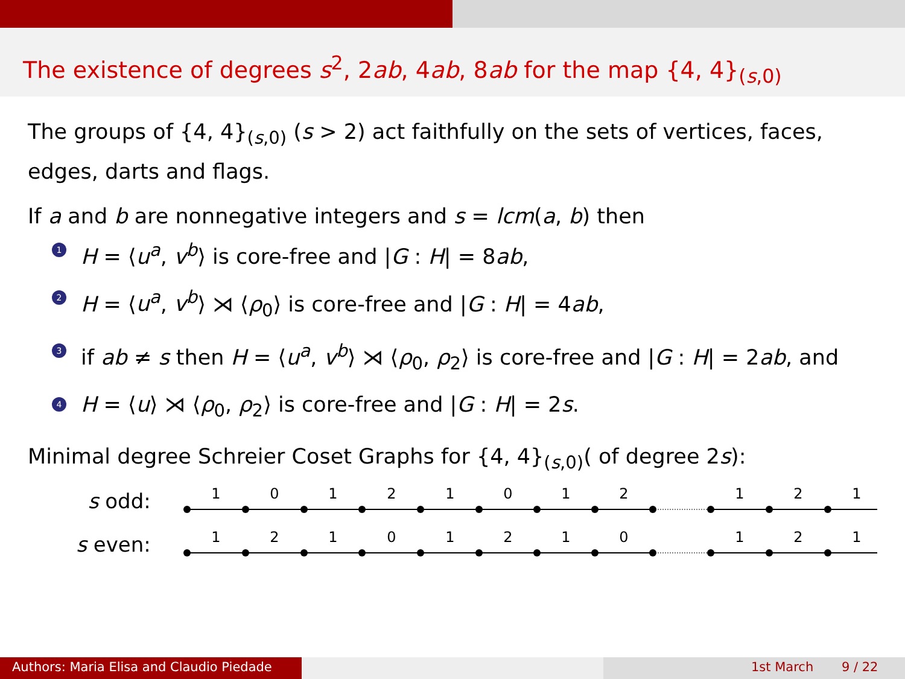The existence of degrees s<sup>2</sup>, 2ab, 4ab, 8ab for the map {4, 4}<sub>(s,0)</sub>
The groups of {4, 4}<sub>(s,0)</sub> (s > 2) act faithfully on the sets of vertices, faces, edges, darts and flags.
If a and b are nonnegative integers and s = lcm(a, b) then
1 H = ⟨u<sup>a</sup>, v<sup>b</sup>⟩ is core-free and |G : H| = 8ab,
2 H = ⟨u<sup>a</sup>, v<sup>b</sup>⟩ ⋊ ⟨ρ<sub>0</sub>⟩ is core-free and |G : H| = 4ab,
3 if ab ≠ s then H = ⟨u<sup>a</sup>, v<sup>b</sup>⟩ ⋊ ⟨ρ<sub>0</sub>, ρ<sub>2</sub>⟩ is core-free and |G : H| = 2ab, and
4 H = ⟨u⟩ ⋊ ⟨ρ<sub>0</sub>, ρ<sub>2</sub>⟩ is core-free and |G : H| = 2s.
Minimal degree Schreier Coset Graphs for {4, 4}<sub>(s,0)</sub>( of degree 2s):
s odd:
1
0
1
2
1
0
1
2
1
2
1
s even:
1
2
1
0
1
2
1
0
1
2
1
Authors: Maria Elisa and Claudio Piedade
1st March 9 / 22